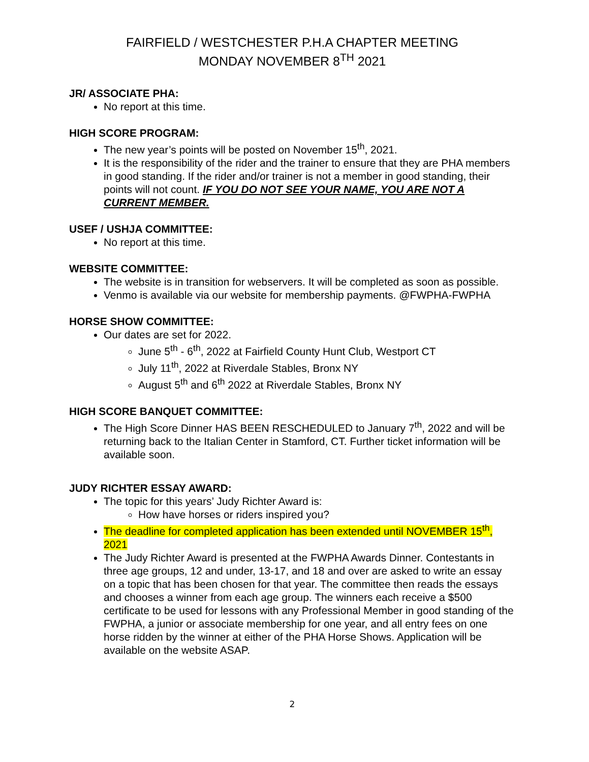FAIRFIELD / WESTCHESTER P.H.A CHAPTER MEETING
MONDAY NOVEMBER 8<sup>TH</sup> 2021
JR/ ASSOCIATE PHA:
No report at this time.
HIGH SCORE PROGRAM:
The new year’s points will be posted on November 15<sup>th</sup>, 2021.
It is the responsibility of the rider and the trainer to ensure that they are PHA members in good standing. If the rider and/or trainer is not a member in good standing, their points will not count. IF YOU DO NOT SEE YOUR NAME, YOU ARE NOT A CURRENT MEMBER.
USEF / USHJA COMMITTEE:
No report at this time.
WEBSITE COMMITTEE:
The website is in transition for webservers. It will be completed as soon as possible.
Venmo is available via our website for membership payments. @FWPHA-FWPHA
HORSE SHOW COMMITTEE:
Our dates are set for 2022.
June 5<sup>th</sup> - 6<sup>th</sup>, 2022 at Fairfield County Hunt Club, Westport CT
July 11<sup>th</sup>, 2022 at Riverdale Stables, Bronx NY
August 5<sup>th</sup> and 6<sup>th</sup> 2022 at Riverdale Stables, Bronx NY
HIGH SCORE BANQUET COMMITTEE:
The High Score Dinner HAS BEEN RESCHEDULED to January 7<sup>th</sup>, 2022 and will be returning back to the Italian Center in Stamford, CT. Further ticket information will be available soon.
JUDY RICHTER ESSAY AWARD:
The topic for this years’ Judy Richter Award is:
How have horses or riders inspired you?
The deadline for completed application has been extended until NOVEMBER 15<sup>th</sup>, 2021
The Judy Richter Award is presented at the FWPHA Awards Dinner. Contestants in three age groups, 12 and under, 13-17, and 18 and over are asked to write an essay on a topic that has been chosen for that year. The committee then reads the essays and chooses a winner from each age group. The winners each receive a $500 certificate to be used for lessons with any Professional Member in good standing of the FWPHA, a junior or associate membership for one year, and all entry fees on one horse ridden by the winner at either of the PHA Horse Shows. Application will be available on the website ASAP.
2